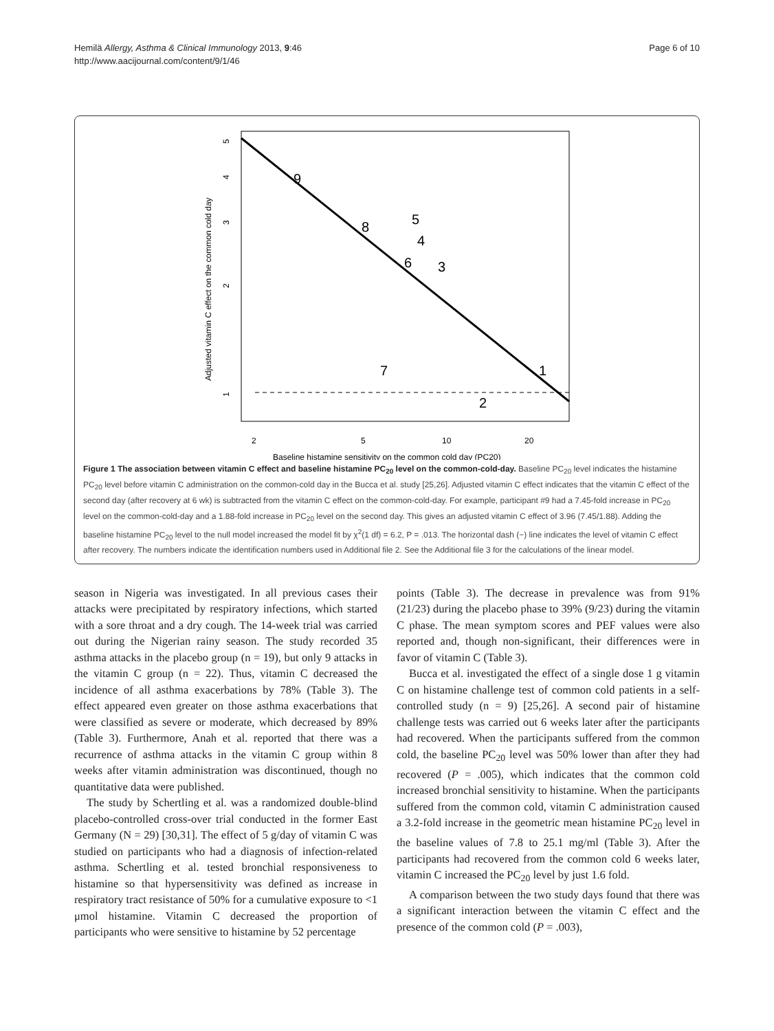Hemilä Allergy, Asthma & Clinical Immunology 2013, 9:46
http://www.aacijournal.com/content/9/1/46
Page 6 of 10
9
8
5
4
6
3
7
1
2
2
5
10
20
Baseline histamine sensitivity on the common cold day (PC20)
Adjusted vitamin C effect on the common cold day
5
4
3
2
1
Figure 1 The association between vitamin C effect and baseline histamine PC<sub>20</sub> level on the common-cold-day. Baseline PC<sub>20</sub> level indicates the histamine PC<sub>20</sub> level before vitamin C administration on the common-cold day in the Bucca et al. study [25,26]. Adjusted vitamin C effect indicates that the vitamin C effect of the second day (after recovery at 6 wk) is subtracted from the vitamin C effect on the common-cold-day. For example, participant #9 had a 7.45-fold increase in PC<sub>20</sub> level on the common-cold-day and a 1.88-fold increase in PC<sub>20</sub> level on the second day. This gives an adjusted vitamin C effect of 3.96 (7.45/1.88). Adding the baseline histamine PC<sub>20</sub> level to the null model increased the model fit by χ<sup>2</sup>(1 df) = 6.2, P = .013. The horizontal dash (−) line indicates the level of vitamin C effect after recovery. The numbers indicate the identification numbers used in Additional file 2. See the Additional file 3 for the calculations of the linear model.
season in Nigeria was investigated. In all previous cases their attacks were precipitated by respiratory infections, which started with a sore throat and a dry cough. The 14-week trial was carried out during the Nigerian rainy season. The study recorded 35 asthma attacks in the placebo group (n = 19), but only 9 attacks in the vitamin C group (n = 22). Thus, vitamin C decreased the incidence of all asthma exacerbations by 78% (Table 3). The effect appeared even greater on those asthma exacerbations that were classified as severe or moderate, which decreased by 89% (Table 3). Furthermore, Anah et al. reported that there was a recurrence of asthma attacks in the vitamin C group within 8 weeks after vitamin administration was discontinued, though no quantitative data were published.
The study by Schertling et al. was a randomized double-blind placebo-controlled cross-over trial conducted in the former East Germany (N = 29) [30,31]. The effect of 5 g/day of vitamin C was studied on participants who had a diagnosis of infection-related asthma. Schertling et al. tested bronchial responsiveness to histamine so that hypersensitivity was defined as increase in respiratory tract resistance of 50% for a cumulative exposure to <1 μmol histamine. Vitamin C decreased the proportion of participants who were sensitive to histamine by 52 percentage
points (Table 3). The decrease in prevalence was from 91% (21/23) during the placebo phase to 39% (9/23) during the vitamin C phase. The mean symptom scores and PEF values were also reported and, though non-significant, their differences were in favor of vitamin C (Table 3).
Bucca et al. investigated the effect of a single dose 1 g vitamin C on histamine challenge test of common cold patients in a self-controlled study (n = 9) [25,26]. A second pair of histamine challenge tests was carried out 6 weeks later after the participants had recovered. When the participants suffered from the common cold, the baseline PC<sub>20</sub> level was 50% lower than after they had recovered (P = .005), which indicates that the common cold increased bronchial sensitivity to histamine. When the participants suffered from the common cold, vitamin C administration caused a 3.2-fold increase in the geometric mean histamine PC<sub>20</sub> level in the baseline values of 7.8 to 25.1 mg/ml (Table 3). After the participants had recovered from the common cold 6 weeks later, vitamin C increased the PC<sub>20</sub> level by just 1.6 fold.
A comparison between the two study days found that there was a significant interaction between the vitamin C effect and the presence of the common cold (P = .003),